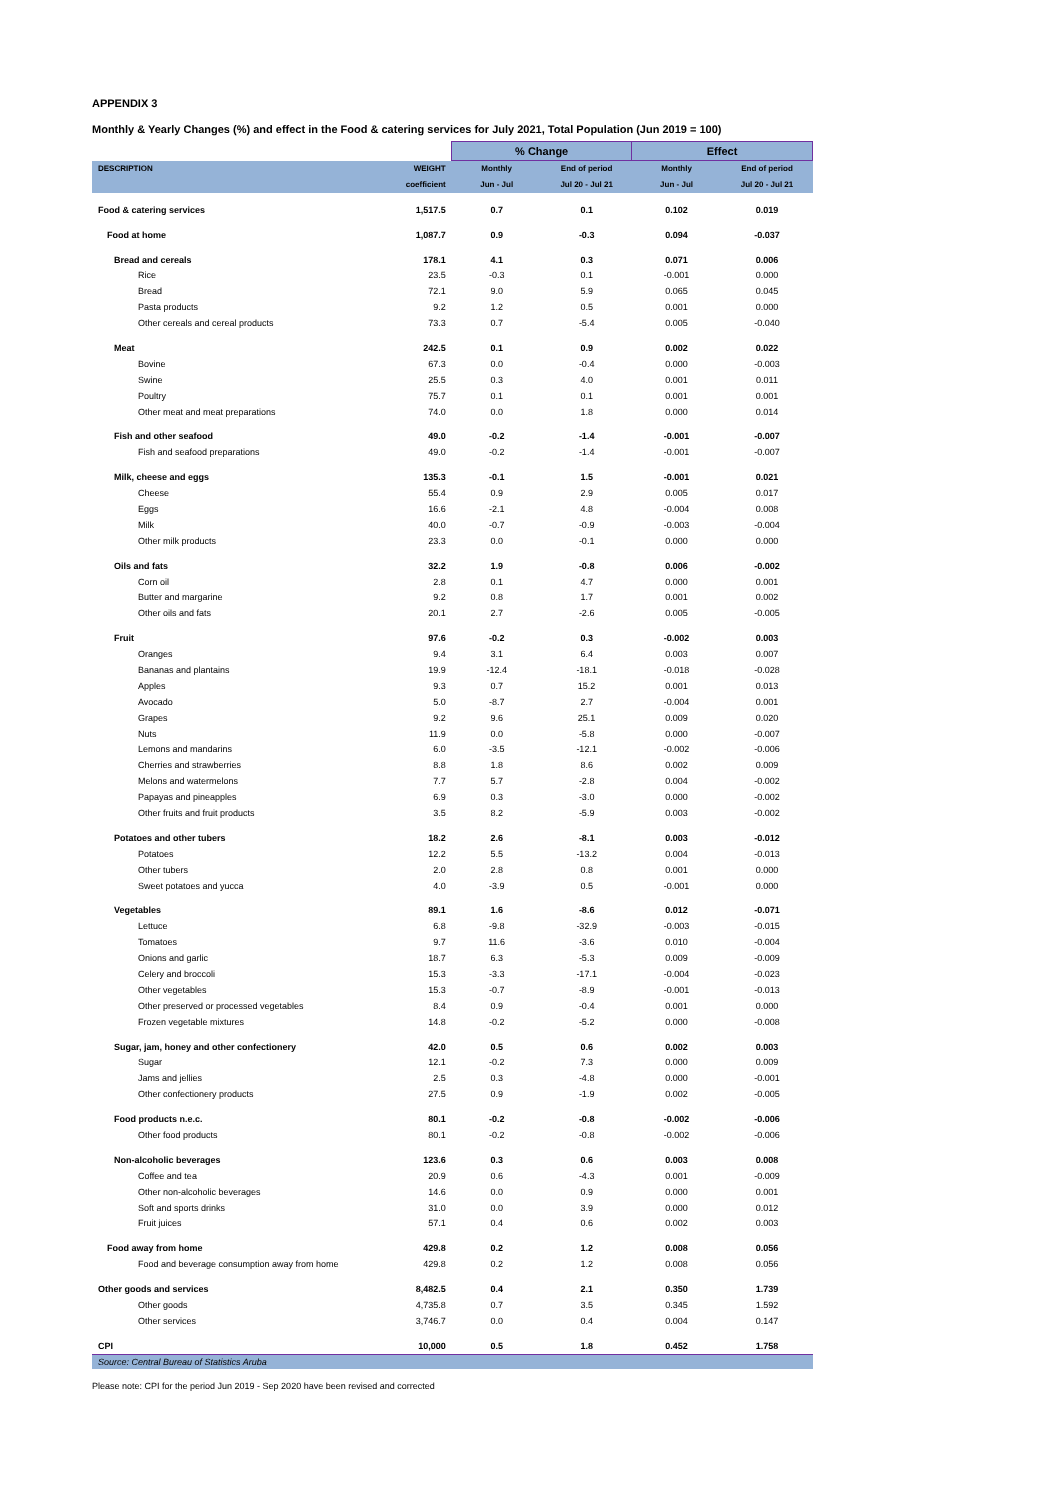APPENDIX 3
Monthly & Yearly Changes (%) and effect in the Food & catering services for July 2021, Total Population (Jun 2019 = 100)
| | | % Change | | Effect | |
| --- | --- | --- | --- | --- | --- |
| DESCRIPTION | WEIGHT | Monthly | End of period | Monthly | End of period |
| | coefficient | Jun - Jul | Jul 20 - Jul 21 | Jun - Jul | Jul 20 - Jul 21 |
| Food & catering services | 1,517.5 | 0.7 | 0.1 | 0.102 | 0.019 |
| Food at home | 1,087.7 | 0.9 | -0.3 | 0.094 | -0.037 |
| Bread and cereals | 178.1 | 4.1 | 0.3 | 0.071 | 0.006 |
| Rice | 23.5 | -0.3 | 0.1 | -0.001 | 0.000 |
| Bread | 72.1 | 9.0 | 5.9 | 0.065 | 0.045 |
| Pasta products | 9.2 | 1.2 | 0.5 | 0.001 | 0.000 |
| Other cereals and cereal products | 73.3 | 0.7 | -5.4 | 0.005 | -0.040 |
| Meat | 242.5 | 0.1 | 0.9 | 0.002 | 0.022 |
| Bovine | 67.3 | 0.0 | -0.4 | 0.000 | -0.003 |
| Swine | 25.5 | 0.3 | 4.0 | 0.001 | 0.011 |
| Poultry | 75.7 | 0.1 | 0.1 | 0.001 | 0.001 |
| Other meat and meat preparations | 74.0 | 0.0 | 1.8 | 0.000 | 0.014 |
| Fish and other seafood | 49.0 | -0.2 | -1.4 | -0.001 | -0.007 |
| Fish and seafood preparations | 49.0 | -0.2 | -1.4 | -0.001 | -0.007 |
| Milk, cheese and eggs | 135.3 | -0.1 | 1.5 | -0.001 | 0.021 |
| Cheese | 55.4 | 0.9 | 2.9 | 0.005 | 0.017 |
| Eggs | 16.6 | -2.1 | 4.8 | -0.004 | 0.008 |
| Milk | 40.0 | -0.7 | -0.9 | -0.003 | -0.004 |
| Other milk products | 23.3 | 0.0 | -0.1 | 0.000 | 0.000 |
| Oils and fats | 32.2 | 1.9 | -0.8 | 0.006 | -0.002 |
| Corn oil | 2.8 | 0.1 | 4.7 | 0.000 | 0.001 |
| Butter and margarine | 9.2 | 0.8 | 1.7 | 0.001 | 0.002 |
| Other oils and fats | 20.1 | 2.7 | -2.6 | 0.005 | -0.005 |
| Fruit | 97.6 | -0.2 | 0.3 | -0.002 | 0.003 |
| Oranges | 9.4 | 3.1 | 6.4 | 0.003 | 0.007 |
| Bananas and plantains | 19.9 | -12.4 | -18.1 | -0.018 | -0.028 |
| Apples | 9.3 | 0.7 | 15.2 | 0.001 | 0.013 |
| Avocado | 5.0 | -8.7 | 2.7 | -0.004 | 0.001 |
| Grapes | 9.2 | 9.6 | 25.1 | 0.009 | 0.020 |
| Nuts | 11.9 | 0.0 | -5.8 | 0.000 | -0.007 |
| Lemons and mandarins | 6.0 | -3.5 | -12.1 | -0.002 | -0.006 |
| Cherries and strawberries | 8.8 | 1.8 | 8.6 | 0.002 | 0.009 |
| Melons and watermelons | 7.7 | 5.7 | -2.8 | 0.004 | -0.002 |
| Papayas and pineapples | 6.9 | 0.3 | -3.0 | 0.000 | -0.002 |
| Other fruits and fruit products | 3.5 | 8.2 | -5.9 | 0.003 | -0.002 |
| Potatoes and other tubers | 18.2 | 2.6 | -8.1 | 0.003 | -0.012 |
| Potatoes | 12.2 | 5.5 | -13.2 | 0.004 | -0.013 |
| Other tubers | 2.0 | 2.8 | 0.8 | 0.001 | 0.000 |
| Sweet potatoes and yucca | 4.0 | -3.9 | 0.5 | -0.001 | 0.000 |
| Vegetables | 89.1 | 1.6 | -8.6 | 0.012 | -0.071 |
| Lettuce | 6.8 | -9.8 | -32.9 | -0.003 | -0.015 |
| Tomatoes | 9.7 | 11.6 | -3.6 | 0.010 | -0.004 |
| Onions and garlic | 18.7 | 6.3 | -5.3 | 0.009 | -0.009 |
| Celery and broccoli | 15.3 | -3.3 | -17.1 | -0.004 | -0.023 |
| Other vegetables | 15.3 | -0.7 | -8.9 | -0.001 | -0.013 |
| Other preserved or processed vegetables | 8.4 | 0.9 | -0.4 | 0.001 | 0.000 |
| Frozen vegetable mixtures | 14.8 | -0.2 | -5.2 | 0.000 | -0.008 |
| Sugar, jam, honey and other confectionery | 42.0 | 0.5 | 0.6 | 0.002 | 0.003 |
| Sugar | 12.1 | -0.2 | 7.3 | 0.000 | 0.009 |
| Jams and jellies | 2.5 | 0.3 | -4.8 | 0.000 | -0.001 |
| Other confectionery products | 27.5 | 0.9 | -1.9 | 0.002 | -0.005 |
| Food products n.e.c. | 80.1 | -0.2 | -0.8 | -0.002 | -0.006 |
| Other food products | 80.1 | -0.2 | -0.8 | -0.002 | -0.006 |
| Non-alcoholic beverages | 123.6 | 0.3 | 0.6 | 0.003 | 0.008 |
| Coffee and tea | 20.9 | 0.6 | -4.3 | 0.001 | -0.009 |
| Other non-alcoholic beverages | 14.6 | 0.0 | 0.9 | 0.000 | 0.001 |
| Soft and sports drinks | 31.0 | 0.0 | 3.9 | 0.000 | 0.012 |
| Fruit juices | 57.1 | 0.4 | 0.6 | 0.002 | 0.003 |
| Food away from home | 429.8 | 0.2 | 1.2 | 0.008 | 0.056 |
| Food and beverage consumption away from home | 429.8 | 0.2 | 1.2 | 0.008 | 0.056 |
| Other goods and services | 8,482.5 | 0.4 | 2.1 | 0.350 | 1.739 |
| Other goods | 4,735.8 | 0.7 | 3.5 | 0.345 | 1.592 |
| Other services | 3,746.7 | 0.0 | 0.4 | 0.004 | 0.147 |
| CPI | 10,000 | 0.5 | 1.8 | 0.452 | 1.758 |
| Source: Central Bureau of Statistics Aruba | | | | | |
Please note: CPI for the period Jun 2019 - Sep 2020 have been revised and corrected